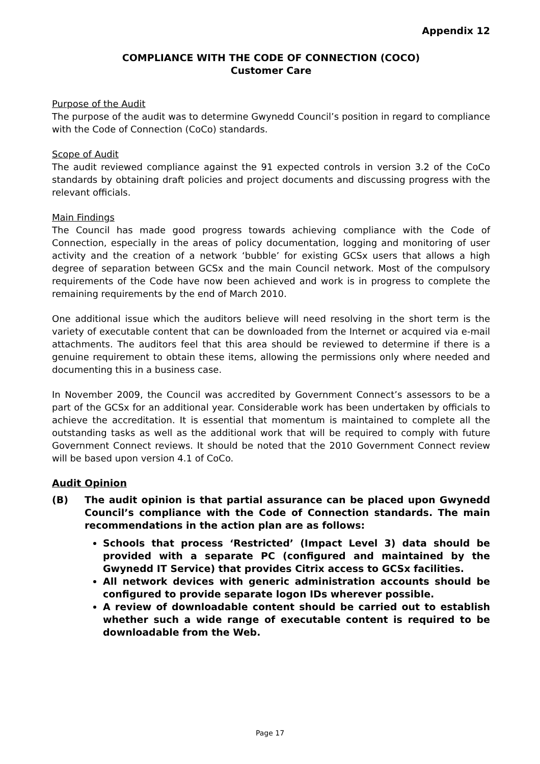Appendix 12
COMPLIANCE WITH THE CODE OF CONNECTION (COCO)
Customer Care
Purpose of the Audit
The purpose of the audit was to determine Gwynedd Council’s position in regard to compliance with the Code of Connection (CoCo) standards.
Scope of Audit
The audit reviewed compliance against the 91 expected controls in version 3.2 of the CoCo standards by obtaining draft policies and project documents and discussing progress with the relevant officials.
Main Findings
The Council has made good progress towards achieving compliance with the Code of Connection, especially in the areas of policy documentation, logging and monitoring of user activity and the creation of a network ‘bubble’ for existing GCSx users that allows a high degree of separation between GCSx and the main Council network. Most of the compulsory requirements of the Code have now been achieved and work is in progress to complete the remaining requirements by the end of March 2010.
One additional issue which the auditors believe will need resolving in the short term is the variety of executable content that can be downloaded from the Internet or acquired via e-mail attachments. The auditors feel that this area should be reviewed to determine if there is a genuine requirement to obtain these items, allowing the permissions only where needed and documenting this in a business case.
In November 2009, the Council was accredited by Government Connect’s assessors to be a part of the GCSx for an additional year. Considerable work has been undertaken by officials to achieve the accreditation. It is essential that momentum is maintained to complete all the outstanding tasks as well as the additional work that will be required to comply with future Government Connect reviews. It should be noted that the 2010 Government Connect review will be based upon version 4.1 of CoCo.
Audit Opinion
(B) The audit opinion is that partial assurance can be placed upon Gwynedd Council’s compliance with the Code of Connection standards. The main recommendations in the action plan are as follows:
Schools that process ‘Restricted’ (Impact Level 3) data should be provided with a separate PC (configured and maintained by the Gwynedd IT Service) that provides Citrix access to GCSx facilities.
All network devices with generic administration accounts should be configured to provide separate logon IDs wherever possible.
A review of downloadable content should be carried out to establish whether such a wide range of executable content is required to be downloadable from the Web.
Page 17